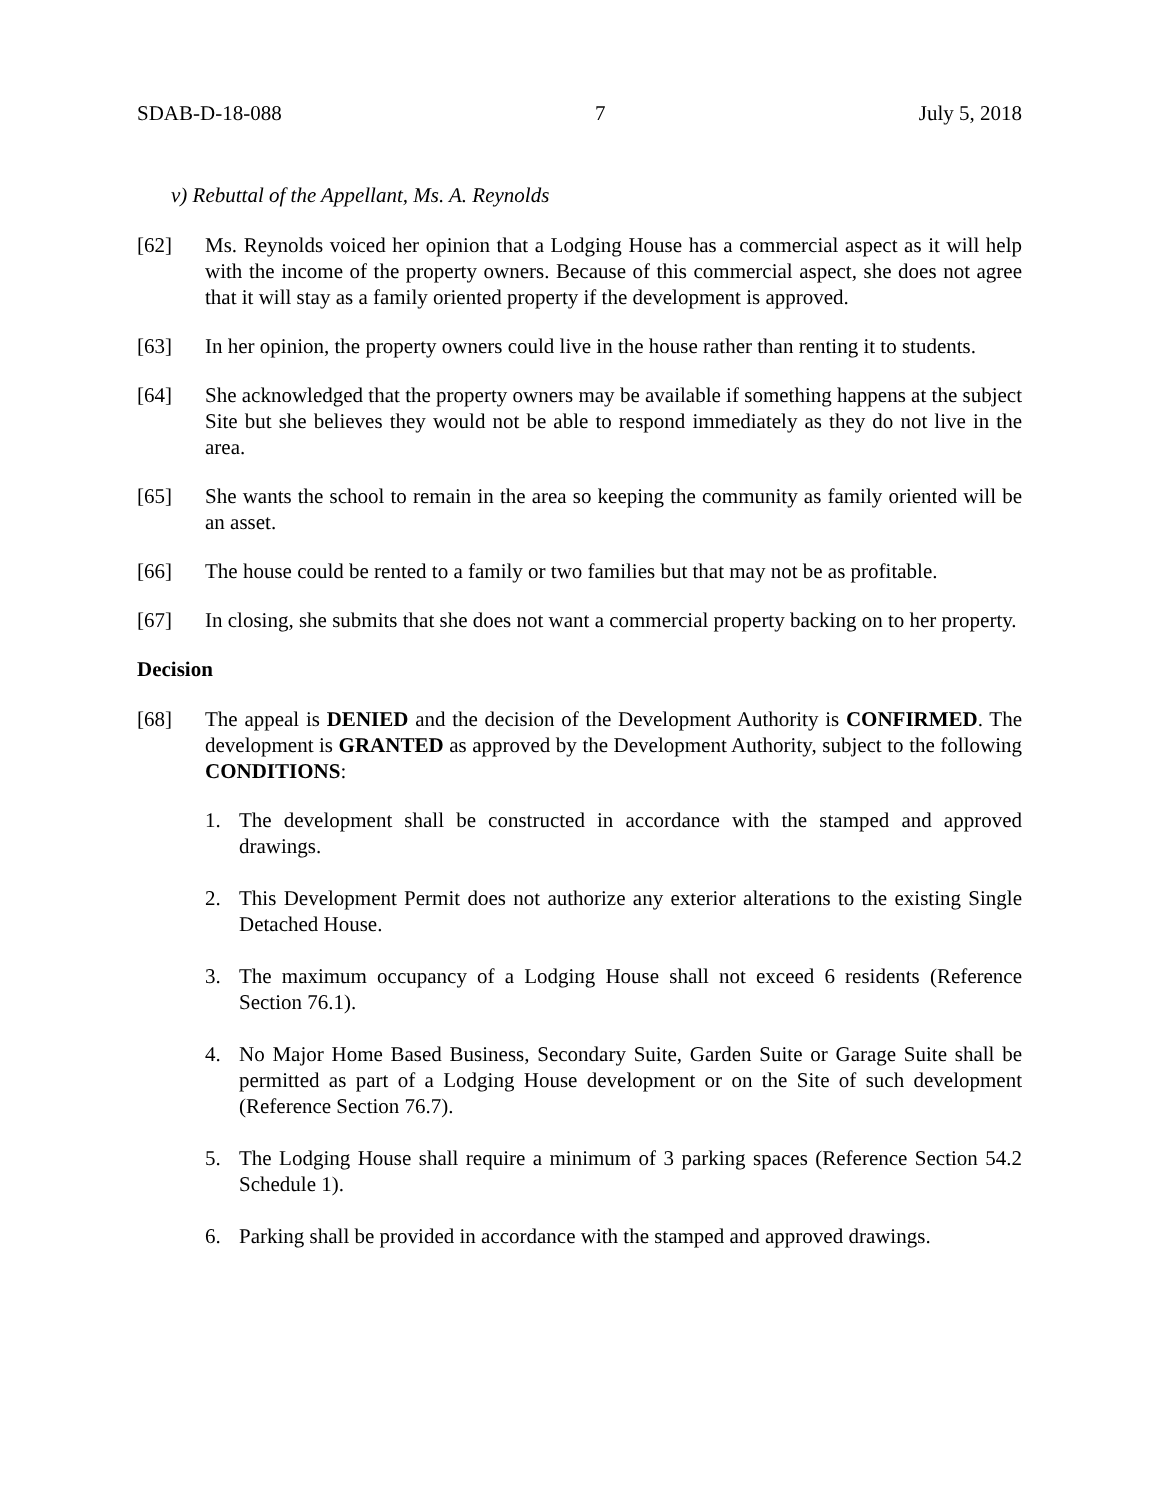SDAB-D-18-088 7 July 5, 2018
v) Rebuttal of the Appellant, Ms. A. Reynolds
[62] Ms. Reynolds voiced her opinion that a Lodging House has a commercial aspect as it will help with the income of the property owners. Because of this commercial aspect, she does not agree that it will stay as a family oriented property if the development is approved.
[63] In her opinion, the property owners could live in the house rather than renting it to students.
[64] She acknowledged that the property owners may be available if something happens at the subject Site but she believes they would not be able to respond immediately as they do not live in the area.
[65] She wants the school to remain in the area so keeping the community as family oriented will be an asset.
[66] The house could be rented to a family or two families but that may not be as profitable.
[67] In closing, she submits that she does not want a commercial property backing on to her property.
Decision
[68] The appeal is DENIED and the decision of the Development Authority is CONFIRMED. The development is GRANTED as approved by the Development Authority, subject to the following CONDITIONS:
1. The development shall be constructed in accordance with the stamped and approved drawings.
2. This Development Permit does not authorize any exterior alterations to the existing Single Detached House.
3. The maximum occupancy of a Lodging House shall not exceed 6 residents (Reference Section 76.1).
4. No Major Home Based Business, Secondary Suite, Garden Suite or Garage Suite shall be permitted as part of a Lodging House development or on the Site of such development (Reference Section 76.7).
5. The Lodging House shall require a minimum of 3 parking spaces (Reference Section 54.2 Schedule 1).
6. Parking shall be provided in accordance with the stamped and approved drawings.